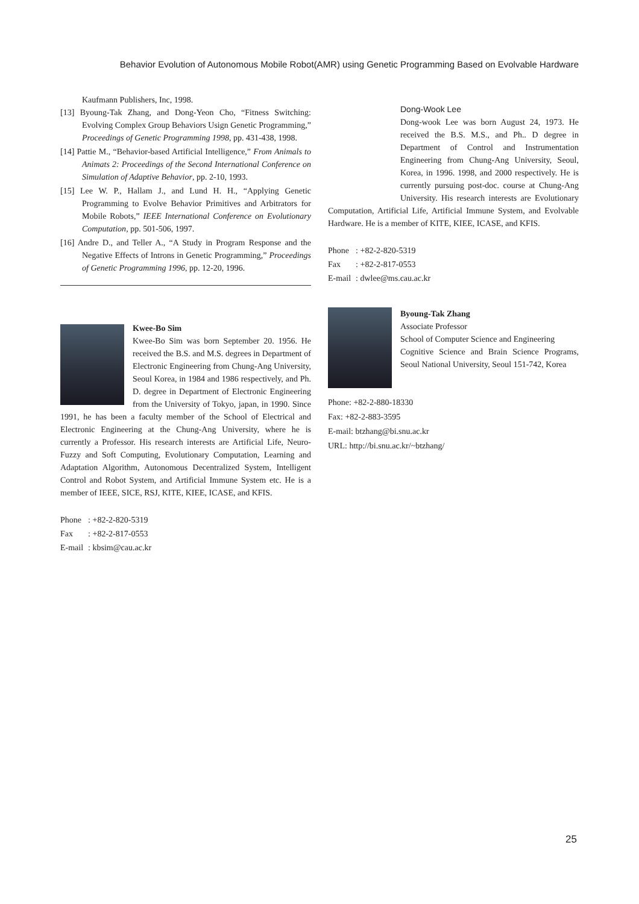Behavior Evolution of Autonomous Mobile Robot(AMR) using Genetic Programming Based on Evolvable Hardware
Kaufmann Publishers, Inc, 1998.
[13] Byoung-Tak Zhang, and Dong-Yeon Cho, “Fitness Switching: Evolving Complex Group Behaviors Usign Genetic Programming,” Proceedings of Genetic Programming 1998, pp. 431-438, 1998.
[14] Pattie M., “Behavior-based Artificial Intelligence,” From Animals to Animats 2: Proceedings of the Second International Conference on Simulation of Adaptive Behavior, pp. 2-10, 1993.
[15] Lee W. P., Hallam J., and Lund H. H., “Applying Genetic Programming to Evolve Behavior Primitives and Arbitrators for Mobile Robots,” IEEE International Conference on Evolutionary Computation, pp. 501-506, 1997.
[16] Andre D., and Teller A., “A Study in Program Response and the Negative Effects of Introns in Genetic Programming,” Proceedings of Genetic Programming 1996, pp. 12-20, 1996.
Kwee-Bo Sim
Kwee-Bo Sim was born September 20. 1956. He received the B.S. and M.S. degrees in Department of Electronic Engineering from Chung-Ang University, Seoul Korea, in 1984 and 1986 respectively, and Ph. D. degree in Department of Electronic Engineering from the University of Tokyo, japan, in 1990. Since 1991, he has been a faculty member of the School of Electrical and Electronic Engineering at the Chung-Ang University, where he is currently a Professor. His research interests are Artificial Life, Neuro-Fuzzy and Soft Computing, Evolutionary Computation, Learning and Adaptation Algorithm, Autonomous Decentralized System, Intelligent Control and Robot System, and Artificial Immune System etc. He is a member of IEEE, SICE, RSJ, KITE, KIEE, ICASE, and KFIS.
| Phone | : +82-2-820-5319 |
| Fax | : +82-2-817-0553 |
| E-mail | : kbsim@cau.ac.kr |
Dong-Wook Lee
Dong-wook Lee was born August 24, 1973. He received the B.S. M.S., and Ph.. D degree in Department of Control and Instrumentation Engineering from Chung-Ang University, Seoul, Korea, in 1996. 1998, and 2000 respectively. He is currently pursuing post-doc. course at Chung-Ang University. His research interests are Evolutionary Computation, Artificial Life, Artificial Immune System, and Evolvable Hardware. He is a member of KITE, KIEE, ICASE, and KFIS.
| Phone | : +82-2-820-5319 |
| Fax | : +82-2-817-0553 |
| E-mail | : dwlee@ms.cau.ac.kr |
Byoung-Tak Zhang
Associate Professor
School of Computer Science and Engineering
Cognitive Science and Brain Science Programs, Seoul National University, Seoul 151-742, Korea
Phone: +82-2-880-18330
Fax: +82-2-883-3595
E-mail: btzhang@bi.snu.ac.kr
URL: http://bi.snu.ac.kr/~btzhang/
25